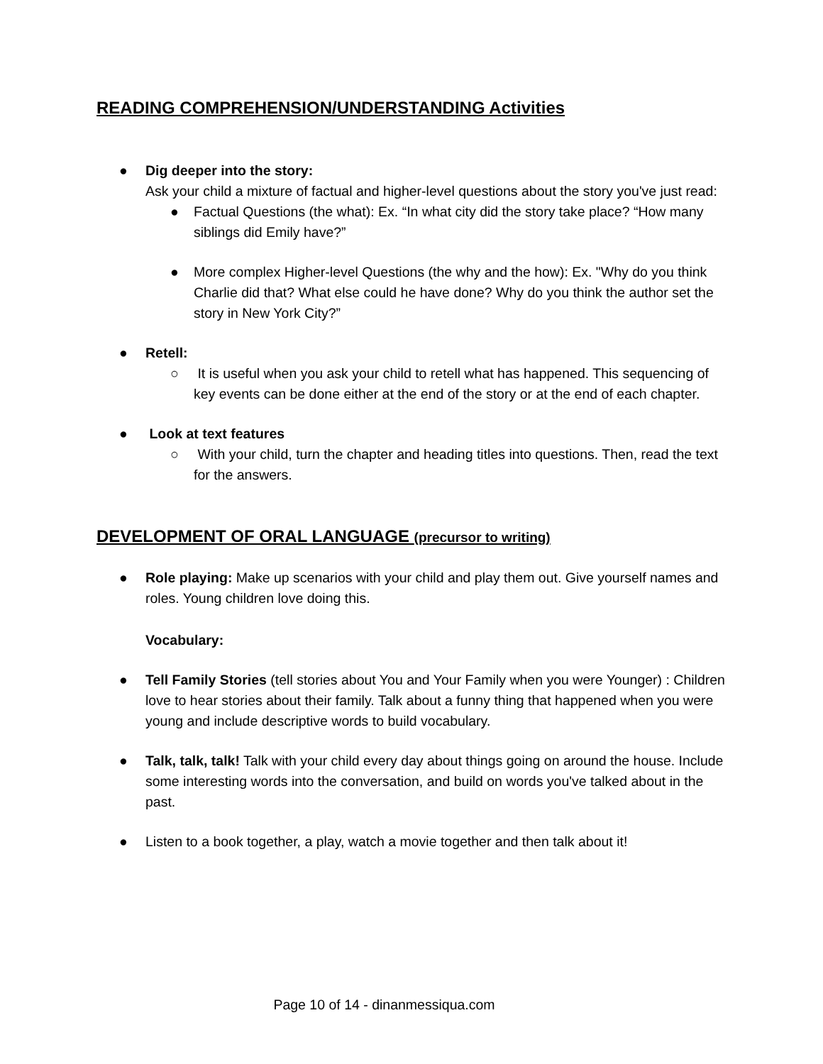READING COMPREHENSION/UNDERSTANDING Activities
● Dig deeper into the story:
Ask your child a mixture of factual and higher-level questions about the story you've just read:
● Factual Questions (the what): Ex. “In what city did the story take place? “How many siblings did Emily have?”
● More complex Higher-level Questions (the why and the how): Ex. "Why do you think Charlie did that? What else could he have done? Why do you think the author set the story in New York City?”
● Retell:
○ It is useful when you ask your child to retell what has happened. This sequencing of key events can be done either at the end of the story or at the end of each chapter.
● Look at text features
○ With your child, turn the chapter and heading titles into questions. Then, read the text for the answers.
DEVELOPMENT OF ORAL LANGUAGE (precursor to writing)
● Role playing: Make up scenarios with your child and play them out. Give yourself names and roles. Young children love doing this.
Vocabulary:
● Tell Family Stories (tell stories about You and Your Family when you were Younger) : Children love to hear stories about their family. Talk about a funny thing that happened when you were young and include descriptive words to build vocabulary.
● Talk, talk, talk! Talk with your child every day about things going on around the house. Include some interesting words into the conversation, and build on words you've talked about in the past.
● Listen to a book together, a play, watch a movie together and then talk about it!
Page 10 of 14 - dinanmessiqua.com